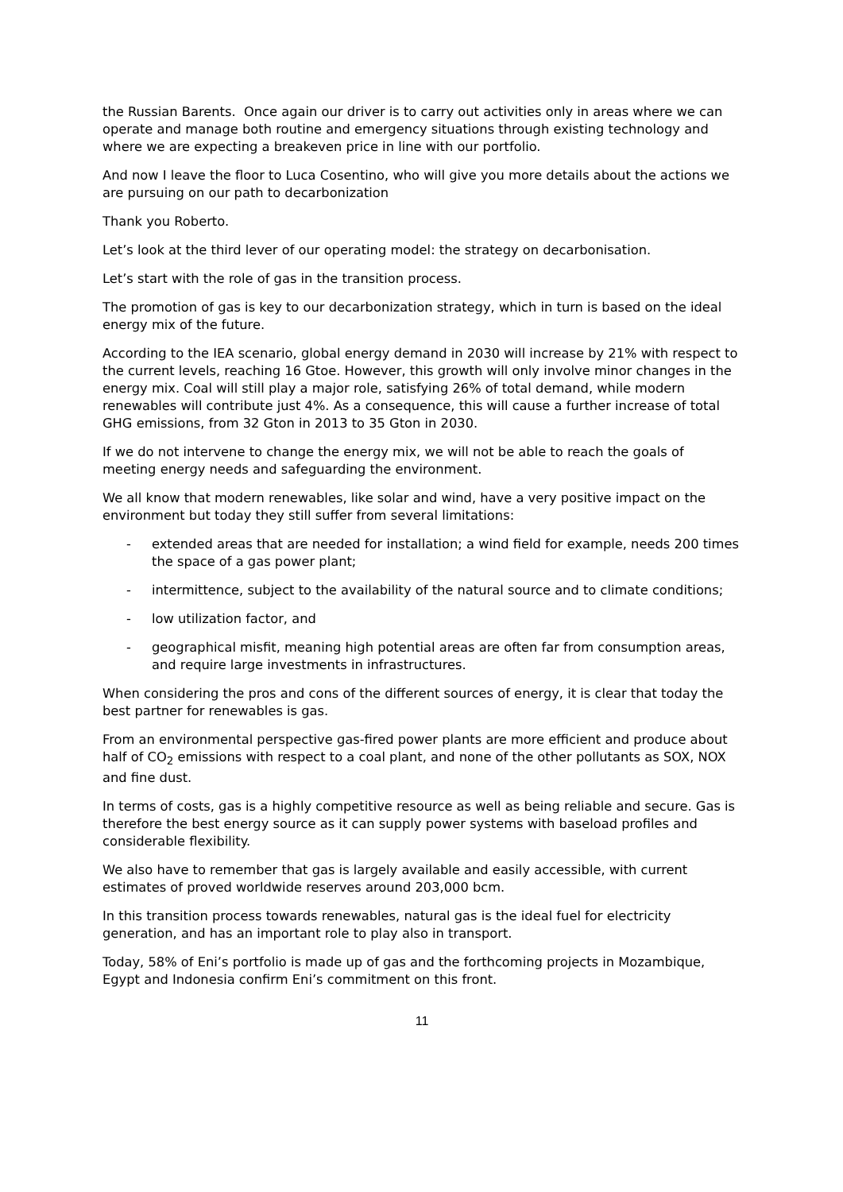the Russian Barents. Once again our driver is to carry out activities only in areas where we can operate and manage both routine and emergency situations through existing technology and where we are expecting a breakeven price in line with our portfolio.
And now I leave the floor to Luca Cosentino, who will give you more details about the actions we are pursuing on our path to decarbonization
Thank you Roberto.
Let’s look at the third lever of our operating model: the strategy on decarbonisation.
Let’s start with the role of gas in the transition process.
The promotion of gas is key to our decarbonization strategy, which in turn is based on the ideal energy mix of the future.
According to the IEA scenario, global energy demand in 2030 will increase by 21% with respect to the current levels, reaching 16 Gtoe. However, this growth will only involve minor changes in the energy mix. Coal will still play a major role, satisfying 26% of total demand, while modern renewables will contribute just 4%. As a consequence, this will cause a further increase of total GHG emissions, from 32 Gton in 2013 to 35 Gton in 2030.
If we do not intervene to change the energy mix, we will not be able to reach the goals of meeting energy needs and safeguarding the environment.
We all know that modern renewables, like solar and wind, have a very positive impact on the environment but today they still suffer from several limitations:
- extended areas that are needed for installation; a wind field for example, needs 200 times the space of a gas power plant;
- intermittence, subject to the availability of the natural source and to climate conditions;
- low utilization factor, and
- geographical misfit, meaning high potential areas are often far from consumption areas, and require large investments in infrastructures.
When considering the pros and cons of the different sources of energy, it is clear that today the best partner for renewables is gas.
From an environmental perspective gas-fired power plants are more efficient and produce about half of CO<sub>2</sub> emissions with respect to a coal plant, and none of the other pollutants as SOX, NOX and fine dust.
In terms of costs, gas is a highly competitive resource as well as being reliable and secure. Gas is therefore the best energy source as it can supply power systems with baseload profiles and considerable flexibility.
We also have to remember that gas is largely available and easily accessible, with current estimates of proved worldwide reserves around 203,000 bcm.
In this transition process towards renewables, natural gas is the ideal fuel for electricity generation, and has an important role to play also in transport.
Today, 58% of Eni’s portfolio is made up of gas and the forthcoming projects in Mozambique, Egypt and Indonesia confirm Eni’s commitment on this front.
11